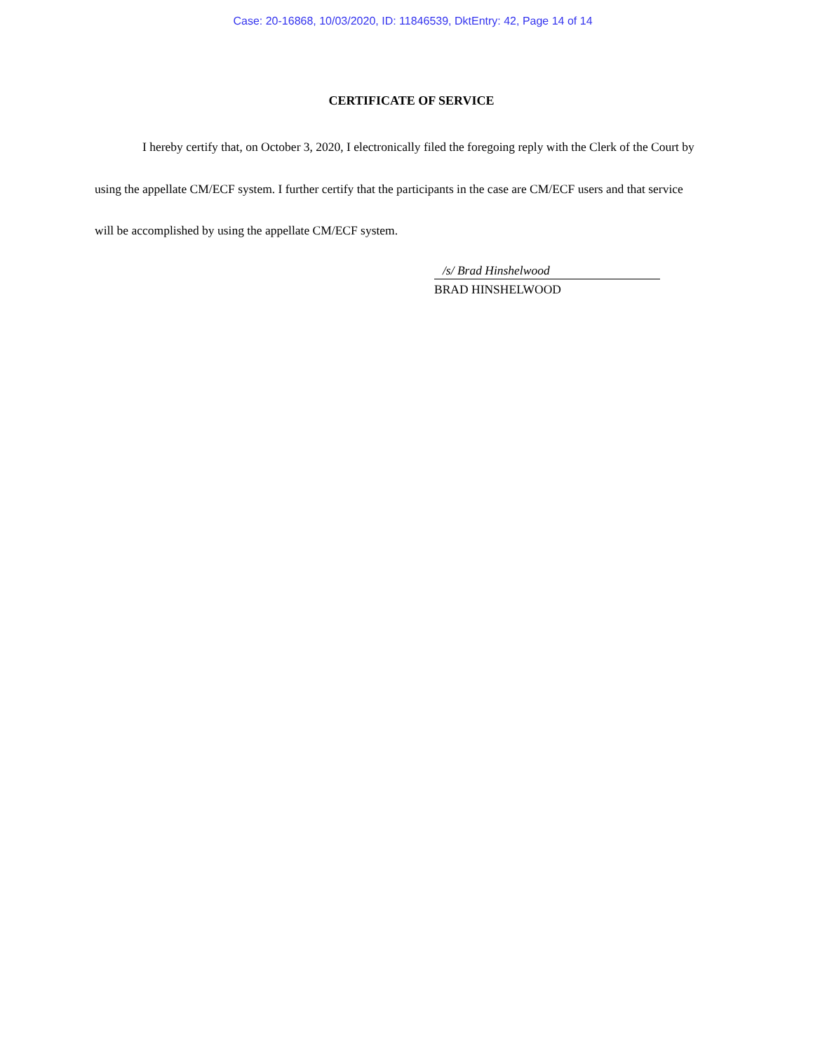Case: 20-16868, 10/03/2020, ID: 11846539, DktEntry: 42, Page 14 of 14
CERTIFICATE OF SERVICE
I hereby certify that, on October 3, 2020, I electronically filed the foregoing reply with the Clerk of the Court by using the appellate CM/ECF system. I further certify that the participants in the case are CM/ECF users and that service will be accomplished by using the appellate CM/ECF system.
/s/ Brad Hinshelwood
BRAD HINSHELWOOD